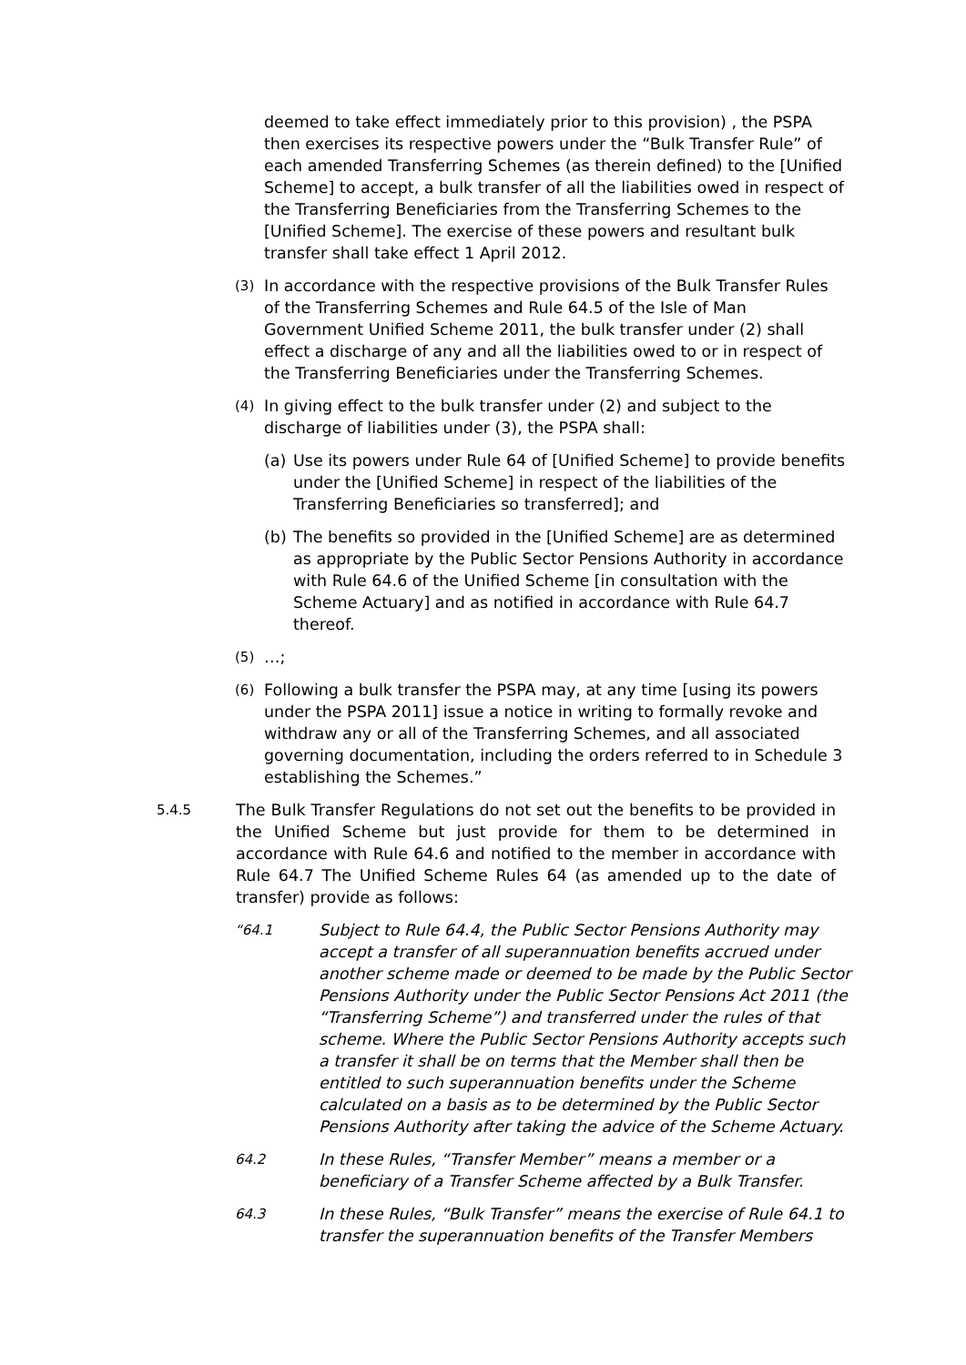deemed to take effect immediately prior to this provision) , the PSPA then exercises its respective powers under the “Bulk Transfer Rule” of each amended Transferring Schemes (as therein defined) to the [Unified Scheme] to accept, a bulk transfer of all the liabilities owed in respect of the Transferring Beneficiaries from the Transferring Schemes to the [Unified Scheme]. The exercise of these powers and resultant bulk transfer shall take effect 1 April 2012.
(3) In accordance with the respective provisions of the Bulk Transfer Rules of the Transferring Schemes and Rule 64.5 of the Isle of Man Government Unified Scheme 2011, the bulk transfer under (2) shall effect a discharge of any and all the liabilities owed to or in respect of the Transferring Beneficiaries under the Transferring Schemes.
(4) In giving effect to the bulk transfer under (2) and subject to the discharge of liabilities under (3), the PSPA shall:
(a) Use its powers under Rule 64 of [Unified Scheme] to provide benefits under the [Unified Scheme] in respect of the liabilities of the Transferring Beneficiaries so transferred]; and
(b) The benefits so provided in the [Unified Scheme] are as determined as appropriate by the Public Sector Pensions Authority in accordance with Rule 64.6 of the Unified Scheme [in consultation with the Scheme Actuary] and as notified in accordance with Rule 64.7 thereof.
(5) …;
(6) Following a bulk transfer the PSPA may, at any time [using its powers under the PSPA 2011] issue a notice in writing to formally revoke and withdraw any or all of the Transferring Schemes, and all associated governing documentation, including the orders referred to in Schedule 3 establishing the Schemes.”
5.4.5 The Bulk Transfer Regulations do not set out the benefits to be provided in the Unified Scheme but just provide for them to be determined in accordance with Rule 64.6 and notified to the member in accordance with Rule 64.7 The Unified Scheme Rules 64 (as amended up to the date of transfer) provide as follows:
“64.1 Subject to Rule 64.4, the Public Sector Pensions Authority may accept a transfer of all superannuation benefits accrued under another scheme made or deemed to be made by the Public Sector Pensions Authority under the Public Sector Pensions Act 2011 (the “Transferring Scheme”) and transferred under the rules of that scheme. Where the Public Sector Pensions Authority accepts such a transfer it shall be on terms that the Member shall then be entitled to such superannuation benefits under the Scheme calculated on a basis as to be determined by the Public Sector Pensions Authority after taking the advice of the Scheme Actuary.
64.2 In these Rules, “Transfer Member” means a member or a beneficiary of a Transfer Scheme affected by a Bulk Transfer.
64.3 In these Rules, “Bulk Transfer” means the exercise of Rule 64.1 to transfer the superannuation benefits of the Transfer Members